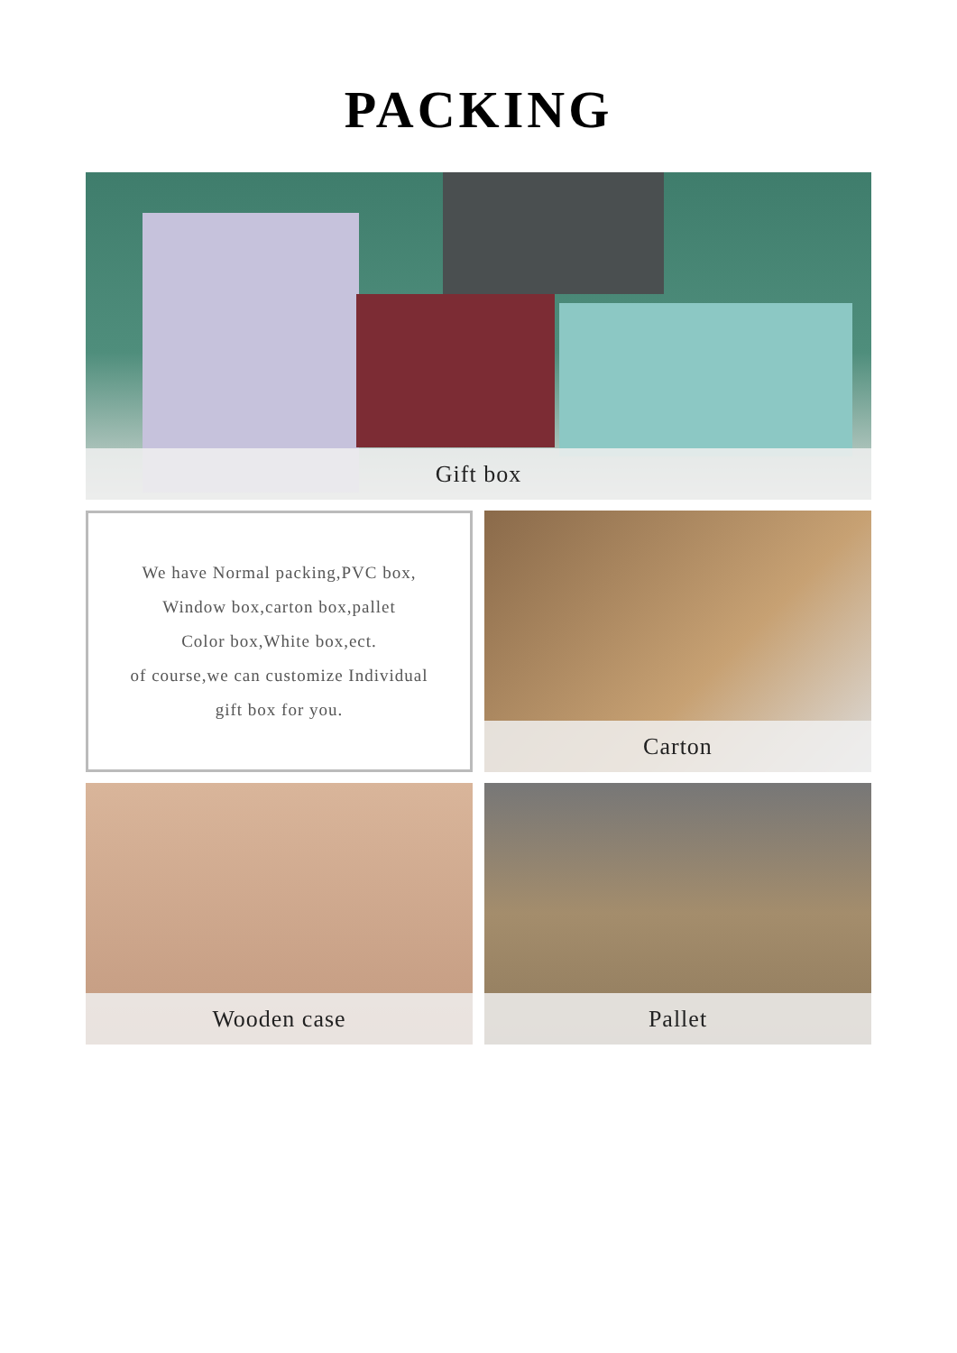PACKING
Gift box
We have Normal packing,PVC box,
Window box,carton box,pallet
Color box,White box,ect.
of course,we can customize Individual
gift box for you.
Carton
Wooden case
Pallet